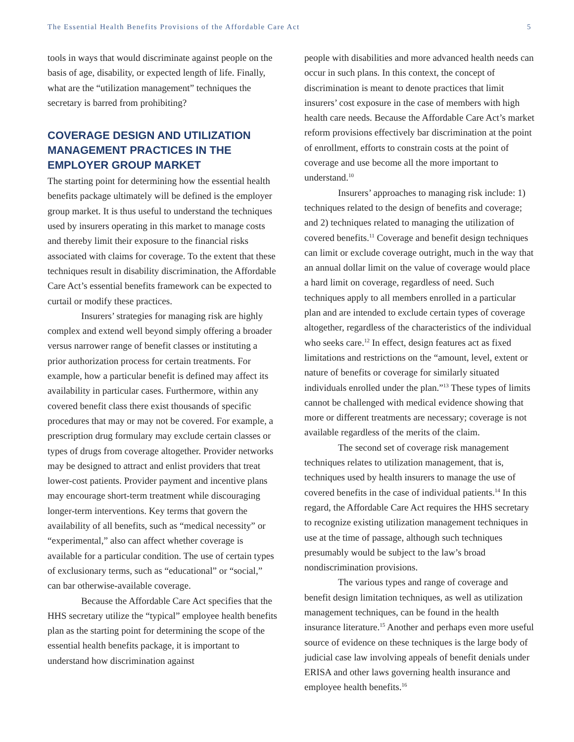The Essential Health Benefits Provisions of the Affordable Care Act 5
tools in ways that would discriminate against people on the basis of age, disability, or expected length of life. Finally, what are the “utilization management” techniques the secretary is barred from prohibiting?
COVERAGE DESIGN AND UTILIZATION MANAGEMENT PRACTICES IN THE EMPLOYER GROUP MARKET
The starting point for determining how the essential health benefits package ultimately will be defined is the employer group market. It is thus useful to understand the techniques used by insurers operating in this market to manage costs and thereby limit their exposure to the financial risks associated with claims for coverage. To the extent that these techniques result in disability discrimination, the Affordable Care Act’s essential benefits framework can be expected to curtail or modify these practices.
Insurers’ strategies for managing risk are highly complex and extend well beyond simply offering a broader versus narrower range of benefit classes or instituting a prior authorization process for certain treatments. For example, how a particular benefit is defined may affect its availability in particular cases. Furthermore, within any covered benefit class there exist thousands of specific procedures that may or may not be covered. For example, a prescription drug formulary may exclude certain classes or types of drugs from coverage altogether. Provider networks may be designed to attract and enlist providers that treat lower-cost patients. Provider payment and incentive plans may encourage short-term treatment while discouraging longer-term interventions. Key terms that govern the availability of all benefits, such as “medical necessity” or “experimental,” also can affect whether coverage is available for a particular condition. The use of certain types of exclusionary terms, such as “educational” or “social,” can bar otherwise-available coverage.
Because the Affordable Care Act specifies that the HHS secretary utilize the “typical” employee health benefits plan as the starting point for determining the scope of the essential health benefits package, it is important to understand how discrimination against
people with disabilities and more advanced health needs can occur in such plans. In this context, the concept of discrimination is meant to denote practices that limit insurers’ cost exposure in the case of members with high health care needs. Because the Affordable Care Act’s market reform provisions effectively bar discrimination at the point of enrollment, efforts to constrain costs at the point of coverage and use become all the more important to understand.<sup>10</sup>
Insurers’ approaches to managing risk include: 1) techniques related to the design of benefits and coverage; and 2) techniques related to managing the utilization of covered benefits.<sup>11</sup> Coverage and benefit design techniques can limit or exclude coverage outright, much in the way that an annual dollar limit on the value of coverage would place a hard limit on coverage, regardless of need. Such techniques apply to all members enrolled in a particular plan and are intended to exclude certain types of coverage altogether, regardless of the characteristics of the individual who seeks care.<sup>12</sup> In effect, design features act as fixed limitations and restrictions on the “amount, level, extent or nature of benefits or coverage for similarly situated individuals enrolled under the plan.”<sup>13</sup> These types of limits cannot be challenged with medical evidence showing that more or different treatments are necessary; coverage is not available regardless of the merits of the claim.
The second set of coverage risk management techniques relates to utilization management, that is, techniques used by health insurers to manage the use of covered benefits in the case of individual patients.<sup>14</sup> In this regard, the Affordable Care Act requires the HHS secretary to recognize existing utilization management techniques in use at the time of passage, although such techniques presumably would be subject to the law’s broad nondiscrimination provisions.
The various types and range of coverage and benefit design limitation techniques, as well as utilization management techniques, can be found in the health insurance literature.<sup>15</sup> Another and perhaps even more useful source of evidence on these techniques is the large body of judicial case law involving appeals of benefit denials under ERISA and other laws governing health insurance and employee health benefits.<sup>16</sup>